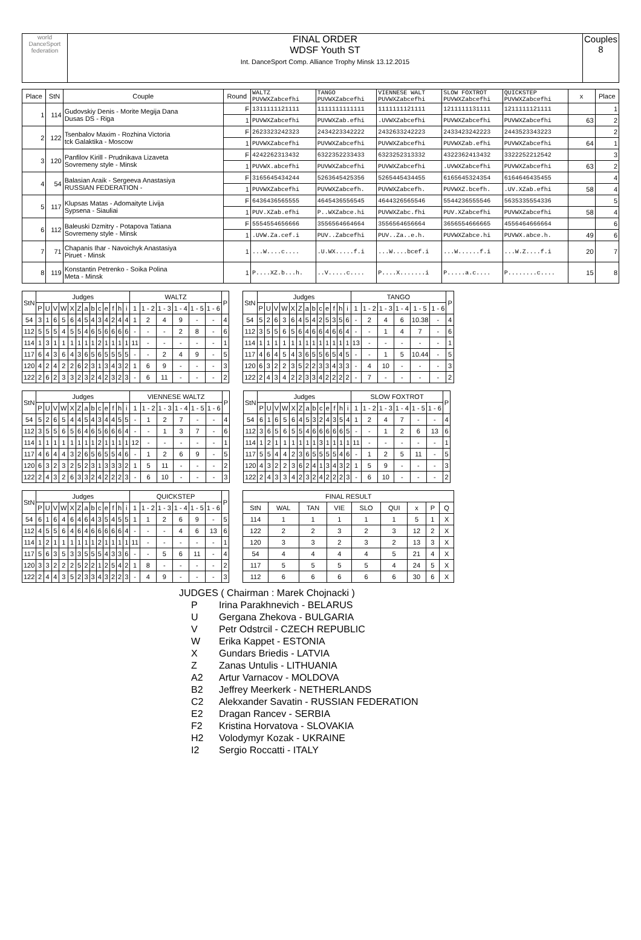| world DanceSport federation | FINAL ORDER WDSF Youth ST Int. DanceSport Comp. Alliance Trophy Minsk 13.12.2015 | Couples 8 |
| Place | StN | Couple | Round | WALTZ PUVWXZabcefhi | TANGO PUVWXZabcefhi | VIENNESE WALT PUVWXZabcefhi | SLOW FOXTROT PUVWXZabcefhi | QUICKSTEP PUVWXZabcefhi | x | Place |
| --- | --- | --- | --- | --- | --- | --- | --- | --- | --- | --- |
| 1 | 114 | Gudovskiy Denis - Morite Megija Dana Dusas DS - Riga | F | 1311111121111 | 1111111111111 | 1111111121111 | 1211111131111 | 1211111121111 | | 1 |
| | | | 1 | PUVWXZabcefhi | PUVWXZab.efhi | .UVWXZabcefhi | PUVWXZabcefhi | PUVWXZabcefhi | 63 | 2 |
| 2 | 122 | Tsenbalov Maxim - Rozhina Victoria tck Galaktika - Moscow | F | 2623323242323 | 2434223342222 | 2432633242223 | 2433423242223 | 2443523343223 | | 2 |
| | | | 1 | PUVWXZabcefhi | PUVWXZabcefhi | PUVWXZabcefhi | PUVWXZab.efhi | PUVWXZabcefhi | 64 | 1 |
| 3 | 120 | Panfilov Kirill - Prudnikava Lizaveta Sovremeny style - Minsk | F | 4242262313432 | 6322352233433 | 6323252313332 | 4322362413432 | 3322252212542 | | 3 |
| | | | 1 | PUVWX.abcefhi | PUVWXZabcefhi | PUVWXZabcefhi | .UVWXZabcefhi | PUVWXZabcefhi | 63 | 2 |
| 4 | 54 | Balasian Araik - Sergeeva Anastasiya RUSSIAN FEDERATION - | F | 3165645434244 | 5263645425356 | 5265445434455 | 6165645324354 | 6164646435455 | | 4 |
| | | | 1 | PUVWXZabcefhi | PUVWXZabcefh. | PUVWXZabcefh. | PUVWXZ.bcefh. | .UV.XZab.efhi | 58 | 4 |
| 5 | 117 | Klupsas Matas - Adomaityte Livija Sypsena - Siauliai | F | 6436436565555 | 4645436556545 | 4644326565546 | 5544236555546 | 5635335554336 | | 5 |
| | | | 1 | PUV.XZab.efhi | P..WXZabce.hi | PUVWXZabc.fhi | PUV.XZabcefhi | PUVWXZabcefhi | 58 | 4 |
| 6 | 112 | Baleuski Dzmitry - Potapova Tatiana Sovremeny style - Minsk | F | 5554554656666 | 3556564664664 | 3556564656664 | 3656554666665 | 4556464666664 | | 6 |
| | | | 1 | .UVW.Za.cef.i | PUV..Zabcefhi | PUV..Za..e.h. | PUVWXZabce.hi | PUVWX.abce.h. | 49 | 6 |
| 7 | 71 | Chapanis Ihar - Navoichyk Anastasiya Piruet - Minsk | 1 | ...W....c.... | .U.WX.....f.i | ...W....bcef.i | ...W......f.i | ...W.Z....f.i | 20 | 7 |
| 8 | 119 | Konstantin Petrenko - Soika Polina Meta - Minsk | 1 | P....XZ.b...h. | ..V.....c.... | P....X.......i | P.....a.c.... | P........c.... | 15 | 8 |
| StN | Judges | | | | | | | | | | | | | WALTZ | | | | | | P |
| --- | --- | --- | --- | --- | --- | --- | --- | --- | --- | --- | --- | --- | --- | --- | --- | --- | --- | --- | --- | --- |
| | P | U | V | W | X | Z | a | b | c | e | f | h | i | 1 | 1 - 2 | 1 - 3 | 1 - 4 | 1 - 5 | 1 - 6 | |
| 54 | 3 | 1 | 6 | 5 | 6 | 4 | 5 | 4 | 3 | 4 | 2 | 4 | 4 | 1 | 2 | 4 | 9 | - | - | 4 |
| 112 | 5 | 5 | 5 | 4 | 5 | 5 | 4 | 6 | 5 | 6 | 6 | 6 | 6 | - | - | - | 2 | 8 | - | 6 |
| 114 | 1 | 3 | 1 | 1 | 1 | 1 | 1 | 1 | 2 | 1 | 1 | 1 | 1 | 11 | - | - | - | - | - | 1 |
| 117 | 6 | 4 | 3 | 6 | 4 | 3 | 6 | 5 | 6 | 5 | 5 | 5 | 5 | - | - | 2 | 4 | 9 | - | 5 |
| 120 | 4 | 2 | 4 | 2 | 2 | 6 | 2 | 3 | 1 | 3 | 4 | 3 | 2 | 1 | 6 | 9 | - | - | - | 3 |
| 122 | 2 | 6 | 2 | 3 | 3 | 2 | 3 | 2 | 4 | 2 | 3 | 2 | 3 | - | 6 | 11 | - | - | - | 2 |
| StN | Judges | | | | | | | | | | | | | TANGO | | | | | | P |
| --- | --- | --- | --- | --- | --- | --- | --- | --- | --- | --- | --- | --- | --- | --- | --- | --- | --- | --- | --- | --- |
| | P | U | V | W | X | Z | a | b | c | e | f | h | i | 1 | 1 - 2 | 1 - 3 | 1 - 4 | 1 - 5 | 1 - 6 | |
| 54 | 5 | 2 | 6 | 3 | 6 | 4 | 5 | 4 | 2 | 5 | 3 | 5 | 6 | - | 2 | 4 | 6 | 10.38 | - | 4 |
| 112 | 3 | 5 | 5 | 6 | 5 | 6 | 4 | 6 | 6 | 4 | 6 | 6 | 4 | - | - | 1 | 4 | 7 | - | 6 |
| 114 | 1 | 1 | 1 | 1 | 1 | 1 | 1 | 1 | 1 | 1 | 1 | 1 | 1 | 13 | - | - | - | - | - | 1 |
| 117 | 4 | 6 | 4 | 5 | 4 | 3 | 6 | 5 | 5 | 6 | 5 | 4 | 5 | - | - | 1 | 5 | 10.44 | - | 5 |
| 120 | 6 | 3 | 2 | 2 | 3 | 5 | 2 | 2 | 3 | 3 | 4 | 3 | 3 | - | 4 | 10 | - | - | - | 3 |
| 122 | 2 | 4 | 3 | 4 | 2 | 2 | 3 | 3 | 4 | 2 | 2 | 2 | 2 | - | 7 | - | - | - | - | 2 |
| StN | Judges | | | | | | | | | | | | | VIENNESE WALTZ | | | | | | P |
| --- | --- | --- | --- | --- | --- | --- | --- | --- | --- | --- | --- | --- | --- | --- | --- | --- | --- | --- | --- | --- |
| | P | U | V | W | X | Z | a | b | c | e | f | h | i | 1 | 1 - 2 | 1 - 3 | 1 - 4 | 1 - 5 | 1 - 6 | |
| 54 | 5 | 2 | 6 | 5 | 4 | 4 | 5 | 4 | 3 | 4 | 4 | 5 | 5 | - | 1 | 2 | 7 | - | - | 4 |
| 112 | 3 | 5 | 5 | 6 | 5 | 6 | 4 | 6 | 5 | 6 | 6 | 6 | 4 | - | - | 1 | 3 | 7 | - | 6 |
| 114 | 1 | 1 | 1 | 1 | 1 | 1 | 1 | 1 | 2 | 1 | 1 | 1 | 1 | 12 | - | - | - | - | - | 1 |
| 117 | 4 | 6 | 4 | 4 | 3 | 2 | 6 | 5 | 6 | 5 | 5 | 4 | 6 | - | 1 | 2 | 6 | 9 | - | 5 |
| 120 | 6 | 3 | 2 | 3 | 2 | 5 | 2 | 3 | 1 | 3 | 3 | 3 | 2 | 1 | 5 | 11 | - | - | - | 2 |
| 122 | 2 | 4 | 3 | 2 | 6 | 3 | 3 | 2 | 4 | 2 | 2 | 2 | 3 | - | 6 | 10 | - | - | - | 3 |
| StN | Judges | | | | | | | | | | | | | SLOW FOXTROT | | | | | | P |
| --- | --- | --- | --- | --- | --- | --- | --- | --- | --- | --- | --- | --- | --- | --- | --- | --- | --- | --- | --- | --- |
| | P | U | V | W | X | Z | a | b | c | e | f | h | i | 1 | 1 - 2 | 1 - 3 | 1 - 4 | 1 - 5 | 1 - 6 | |
| 54 | 6 | 1 | 6 | 5 | 6 | 4 | 5 | 3 | 2 | 4 | 3 | 5 | 4 | 1 | 2 | 4 | 7 | - | - | 4 |
| 112 | 3 | 6 | 5 | 6 | 5 | 5 | 4 | 6 | 6 | 6 | 6 | 6 | 5 | - | - | 1 | 2 | 6 | 13 | 6 |
| 114 | 1 | 2 | 1 | 1 | 1 | 1 | 1 | 1 | 3 | 1 | 1 | 1 | 1 | 11 | - | - | - | - | - | 1 |
| 117 | 5 | 5 | 4 | 4 | 2 | 3 | 6 | 5 | 5 | 5 | 5 | 4 | 6 | - | 1 | 2 | 5 | 11 | - | 5 |
| 120 | 4 | 3 | 2 | 2 | 3 | 6 | 2 | 4 | 1 | 3 | 4 | 3 | 2 | 1 | 5 | 9 | - | - | - | 3 |
| 122 | 2 | 4 | 3 | 3 | 4 | 2 | 3 | 2 | 4 | 2 | 2 | 2 | 3 | - | 6 | 10 | - | - | - | 2 |
| StN | Judges | | | | | | | | | | | | | QUICKSTEP | | | | | | P |
| --- | --- | --- | --- | --- | --- | --- | --- | --- | --- | --- | --- | --- | --- | --- | --- | --- | --- | --- | --- | --- |
| | P | U | V | W | X | Z | a | b | c | e | f | h | i | 1 | 1 - 2 | 1 - 3 | 1 - 4 | 1 - 5 | 1 - 6 | |
| 54 | 6 | 1 | 6 | 4 | 6 | 4 | 6 | 4 | 3 | 5 | 4 | 5 | 5 | 1 | 1 | 2 | 6 | 9 | - | 5 |
| 112 | 4 | 5 | 5 | 6 | 4 | 6 | 4 | 6 | 6 | 6 | 6 | 6 | 4 | - | - | - | 4 | 6 | 13 | 6 |
| 114 | 1 | 2 | 1 | 1 | 1 | 1 | 1 | 1 | 2 | 1 | 1 | 1 | 1 | 11 | - | - | - | - | - | 1 |
| 117 | 5 | 6 | 3 | 5 | 3 | 3 | 5 | 5 | 5 | 4 | 3 | 3 | 6 | - | - | 5 | 6 | 11 | - | 4 |
| 120 | 3 | 3 | 2 | 2 | 2 | 5 | 2 | 2 | 1 | 2 | 5 | 4 | 2 | 1 | 8 | - | - | - | - | 2 |
| 122 | 2 | 4 | 4 | 3 | 5 | 2 | 3 | 3 | 4 | 3 | 2 | 2 | 3 | - | 4 | 9 | - | - | - | 3 |
| FINAL RESULT | | | | | | | | |
| --- | --- | --- | --- | --- | --- | --- | --- | --- |
| StN | WAL | TAN | VIE | SLO | QUI | x | P | Q |
| 114 | 1 | 1 | 1 | 1 | 1 | 5 | 1 | X |
| 122 | 2 | 2 | 3 | 2 | 3 | 12 | 2 | X |
| 120 | 3 | 3 | 2 | 3 | 2 | 13 | 3 | X |
| 54 | 4 | 4 | 4 | 4 | 5 | 21 | 4 | X |
| 117 | 5 | 5 | 5 | 5 | 4 | 24 | 5 | X |
| 112 | 6 | 6 | 6 | 6 | 6 | 30 | 6 | X |
JUDGES ( Chairman : Marek Chojnacki )
P Irina Parakhnevich - BELARUS
U Gergana Zhekova - BULGARIA
V Petr Odstrcil - CZECH REPUBLIC
W Erika Kappet - ESTONIA
X Gundars Briedis - LATVIA
Z Zanas Untulis - LITHUANIA
A2 Artur Varnacov - MOLDOVA
B2 Jeffrey Meerkerk - NETHERLANDS
C2 Alekxander Savatin - RUSSIAN FEDERATION
E2 Dragan Rancev - SERBIA
F2 Kristina Horvatova - SLOVAKIA
H2 Volodymyr Kozak - UKRAINE
I2 Sergio Roccatti - ITALY